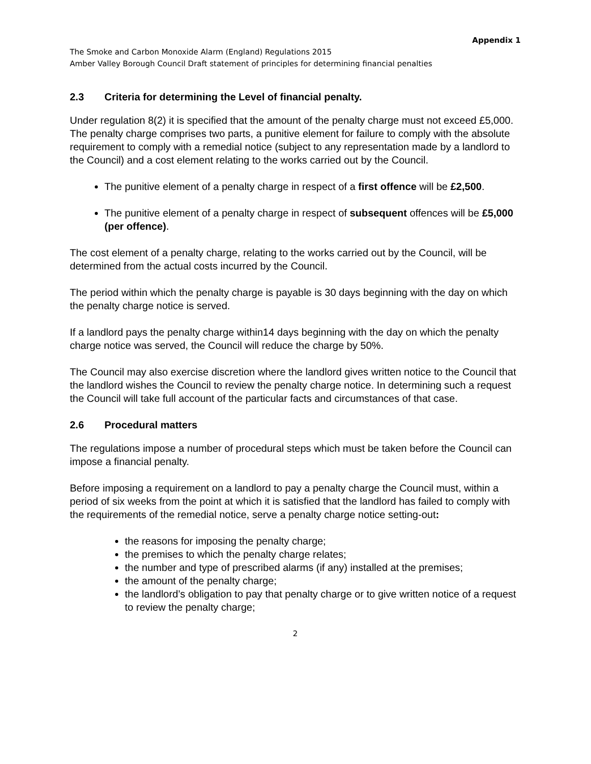Appendix 1
The Smoke and Carbon Monoxide Alarm (England) Regulations 2015
Amber Valley Borough Council Draft statement of principles for determining financial penalties
2.3 Criteria for determining the Level of financial penalty.
Under regulation 8(2) it is specified that the amount of the penalty charge must not exceed £5,000. The penalty charge comprises two parts, a punitive element for failure to comply with the absolute requirement to comply with a remedial notice (subject to any representation made by a landlord to the Council) and a cost element relating to the works carried out by the Council.
The punitive element of a penalty charge in respect of a first offence will be £2,500.
The punitive element of a penalty charge in respect of subsequent offences will be £5,000 (per offence).
The cost element of a penalty charge, relating to the works carried out by the Council, will be determined from the actual costs incurred by the Council.
The period within which the penalty charge is payable is 30 days beginning with the day on which the penalty charge notice is served.
If a landlord pays the penalty charge within14 days beginning with the day on which the penalty charge notice was served, the Council will reduce the charge by 50%.
The Council may also exercise discretion where the landlord gives written notice to the Council that the landlord wishes the Council to review the penalty charge notice. In determining such a request the Council will take full account of the particular facts and circumstances of that case.
2.6 Procedural matters
The regulations impose a number of procedural steps which must be taken before the Council can impose a financial penalty.
Before imposing a requirement on a landlord to pay a penalty charge the Council must, within a period of six weeks from the point at which it is satisfied that the landlord has failed to comply with the requirements of the remedial notice, serve a penalty charge notice setting-out:
the reasons for imposing the penalty charge;
the premises to which the penalty charge relates;
the number and type of prescribed alarms (if any) installed at the premises;
the amount of the penalty charge;
the landlord’s obligation to pay that penalty charge or to give written notice of a request to review the penalty charge;
2